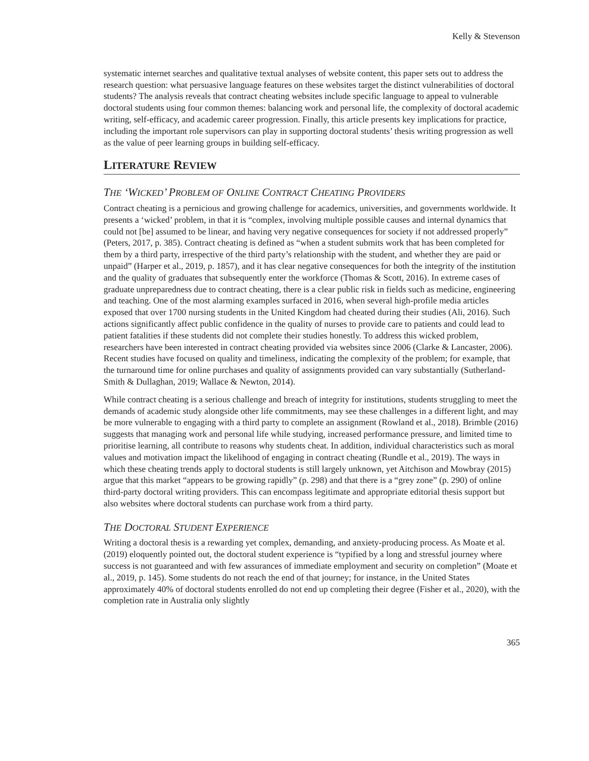Kelly & Stevenson
systematic internet searches and qualitative textual analyses of website content, this paper sets out to address the research question: what persuasive language features on these websites target the distinct vulnerabilities of doctoral students? The analysis reveals that contract cheating websites include specific language to appeal to vulnerable doctoral students using four common themes: balancing work and personal life, the complexity of doctoral academic writing, self-efficacy, and academic career progression. Finally, this article presents key implications for practice, including the important role supervisors can play in supporting doctoral students’ thesis writing progression as well as the value of peer learning groups in building self-efficacy.
LITERATURE REVIEW
THE ‘WICKED’ PROBLEM OF ONLINE CONTRACT CHEATING PROVIDERS
Contract cheating is a pernicious and growing challenge for academics, universities, and governments worldwide. It presents a ‘wicked’ problem, in that it is “complex, involving multiple possible causes and internal dynamics that could not [be] assumed to be linear, and having very negative consequences for society if not addressed properly” (Peters, 2017, p. 385). Contract cheating is defined as “when a student submits work that has been completed for them by a third party, irrespective of the third party’s relationship with the student, and whether they are paid or unpaid” (Harper et al., 2019, p. 1857), and it has clear negative consequences for both the integrity of the institution and the quality of graduates that subsequently enter the workforce (Thomas & Scott, 2016). In extreme cases of graduate unpreparedness due to contract cheating, there is a clear public risk in fields such as medicine, engineering and teaching. One of the most alarming examples surfaced in 2016, when several high-profile media articles exposed that over 1700 nursing students in the United Kingdom had cheated during their studies (Ali, 2016). Such actions significantly affect public confidence in the quality of nurses to provide care to patients and could lead to patient fatalities if these students did not complete their studies honestly. To address this wicked problem, researchers have been interested in contract cheating provided via websites since 2006 (Clarke & Lancaster, 2006). Recent studies have focused on quality and timeliness, indicating the complexity of the problem; for example, that the turnaround time for online purchases and quality of assignments provided can vary substantially (Sutherland-Smith & Dullaghan, 2019; Wallace & Newton, 2014).
While contract cheating is a serious challenge and breach of integrity for institutions, students struggling to meet the demands of academic study alongside other life commitments, may see these challenges in a different light, and may be more vulnerable to engaging with a third party to complete an assignment (Rowland et al., 2018). Brimble (2016) suggests that managing work and personal life while studying, increased performance pressure, and limited time to prioritise learning, all contribute to reasons why students cheat. In addition, individual characteristics such as moral values and motivation impact the likelihood of engaging in contract cheating (Rundle et al., 2019). The ways in which these cheating trends apply to doctoral students is still largely unknown, yet Aitchison and Mowbray (2015) argue that this market “appears to be growing rapidly” (p. 298) and that there is a “grey zone” (p. 290) of online third-party doctoral writing providers. This can encompass legitimate and appropriate editorial thesis support but also websites where doctoral students can purchase work from a third party.
THE DOCTORAL STUDENT EXPERIENCE
Writing a doctoral thesis is a rewarding yet complex, demanding, and anxiety-producing process. As Moate et al. (2019) eloquently pointed out, the doctoral student experience is “typified by a long and stressful journey where success is not guaranteed and with few assurances of immediate employment and security on completion” (Moate et al., 2019, p. 145). Some students do not reach the end of that journey; for instance, in the United States approximately 40% of doctoral students enrolled do not end up completing their degree (Fisher et al., 2020), with the completion rate in Australia only slightly
365